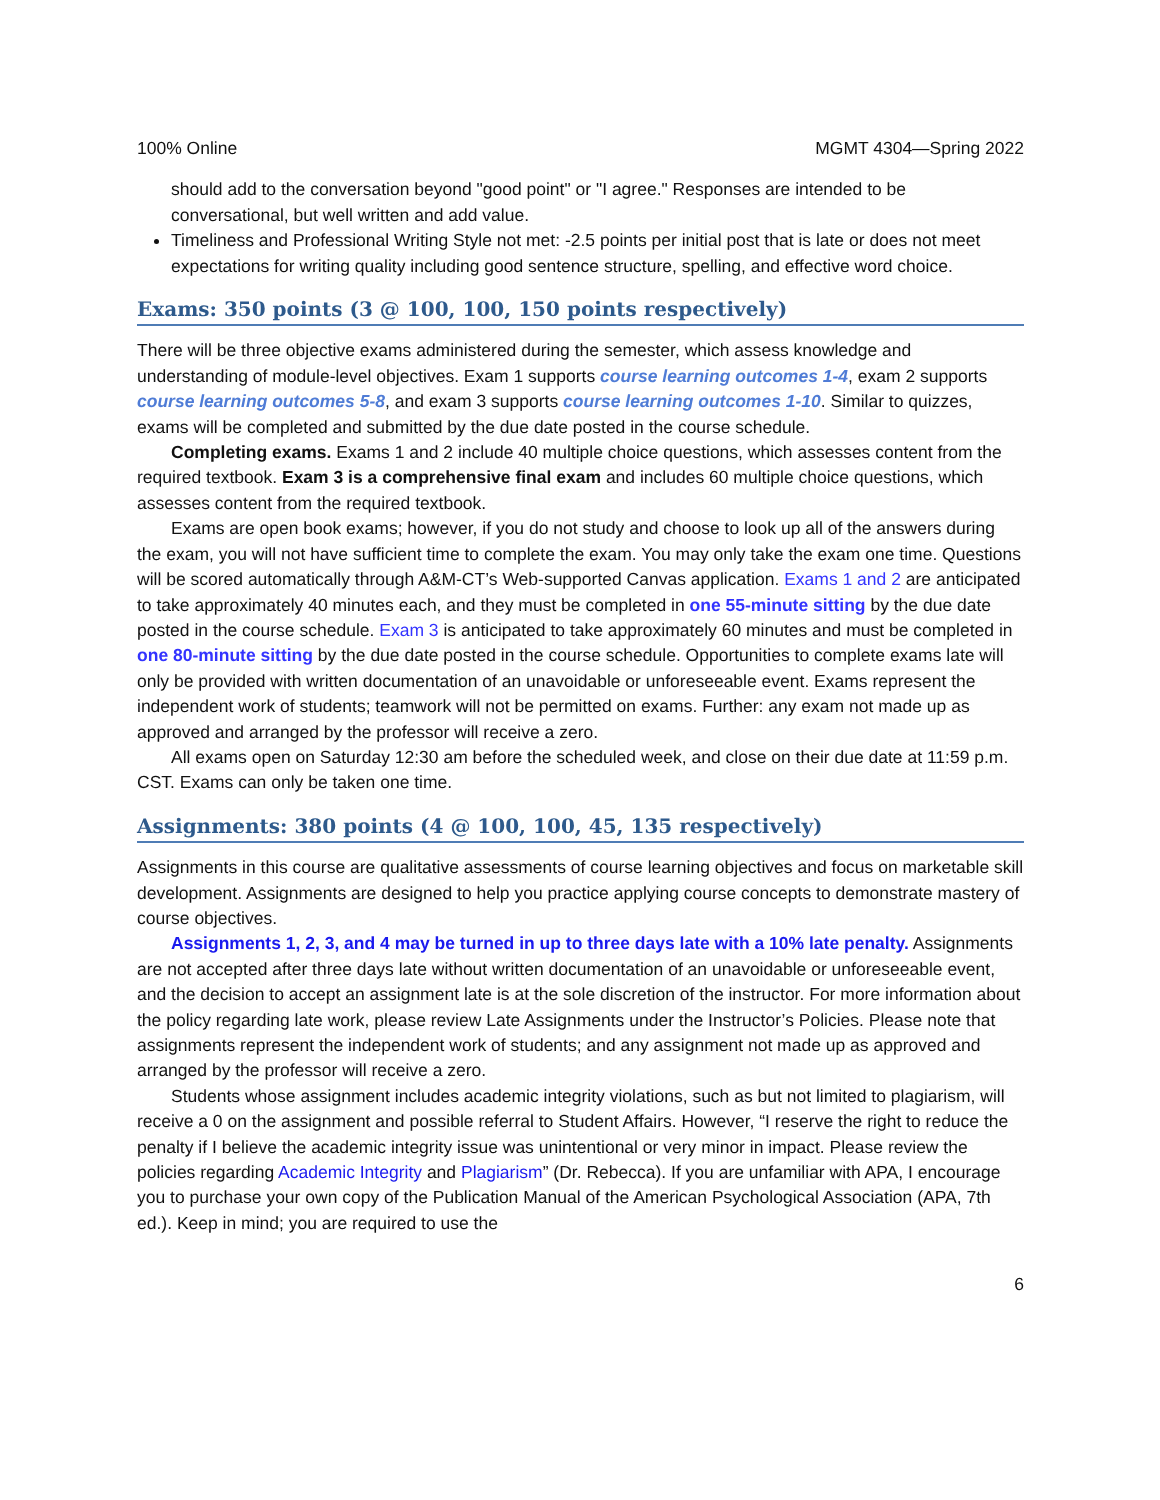100% Online MGMT 4304—Spring 2022
should add to the conversation beyond "good point" or "I agree." Responses are intended to be conversational, but well written and add value.
Timeliness and Professional Writing Style not met: -2.5 points per initial post that is late or does not meet expectations for writing quality including good sentence structure, spelling, and effective word choice.
Exams: 350 points (3 @ 100, 100, 150 points respectively)
There will be three objective exams administered during the semester, which assess knowledge and understanding of module-level objectives. Exam 1 supports course learning outcomes 1-4, exam 2 supports course learning outcomes 5-8, and exam 3 supports course learning outcomes 1-10. Similar to quizzes, exams will be completed and submitted by the due date posted in the course schedule.
Completing exams. Exams 1 and 2 include 40 multiple choice questions, which assesses content from the required textbook. Exam 3 is a comprehensive final exam and includes 60 multiple choice questions, which assesses content from the required textbook.
Exams are open book exams; however, if you do not study and choose to look up all of the answers during the exam, you will not have sufficient time to complete the exam. You may only take the exam one time. Questions will be scored automatically through A&M-CT’s Web-supported Canvas application. Exams 1 and 2 are anticipated to take approximately 40 minutes each, and they must be completed in one 55-minute sitting by the due date posted in the course schedule. Exam 3 is anticipated to take approximately 60 minutes and must be completed in one 80-minute sitting by the due date posted in the course schedule. Opportunities to complete exams late will only be provided with written documentation of an unavoidable or unforeseeable event. Exams represent the independent work of students; teamwork will not be permitted on exams. Further: any exam not made up as approved and arranged by the professor will receive a zero.
All exams open on Saturday 12:30 am before the scheduled week, and close on their due date at 11:59 p.m. CST. Exams can only be taken one time.
Assignments: 380 points (4 @ 100, 100, 45, 135 respectively)
Assignments in this course are qualitative assessments of course learning objectives and focus on marketable skill development. Assignments are designed to help you practice applying course concepts to demonstrate mastery of course objectives.
Assignments 1, 2, 3, and 4 may be turned in up to three days late with a 10% late penalty. Assignments are not accepted after three days late without written documentation of an unavoidable or unforeseeable event, and the decision to accept an assignment late is at the sole discretion of the instructor. For more information about the policy regarding late work, please review Late Assignments under the Instructor’s Policies. Please note that assignments represent the independent work of students; and any assignment not made up as approved and arranged by the professor will receive a zero.
Students whose assignment includes academic integrity violations, such as but not limited to plagiarism, will receive a 0 on the assignment and possible referral to Student Affairs. However, “I reserve the right to reduce the penalty if I believe the academic integrity issue was unintentional or very minor in impact. Please review the policies regarding Academic Integrity and Plagiarism” (Dr. Rebecca). If you are unfamiliar with APA, I encourage you to purchase your own copy of the Publication Manual of the American Psychological Association (APA, 7th ed.). Keep in mind; you are required to use the
6